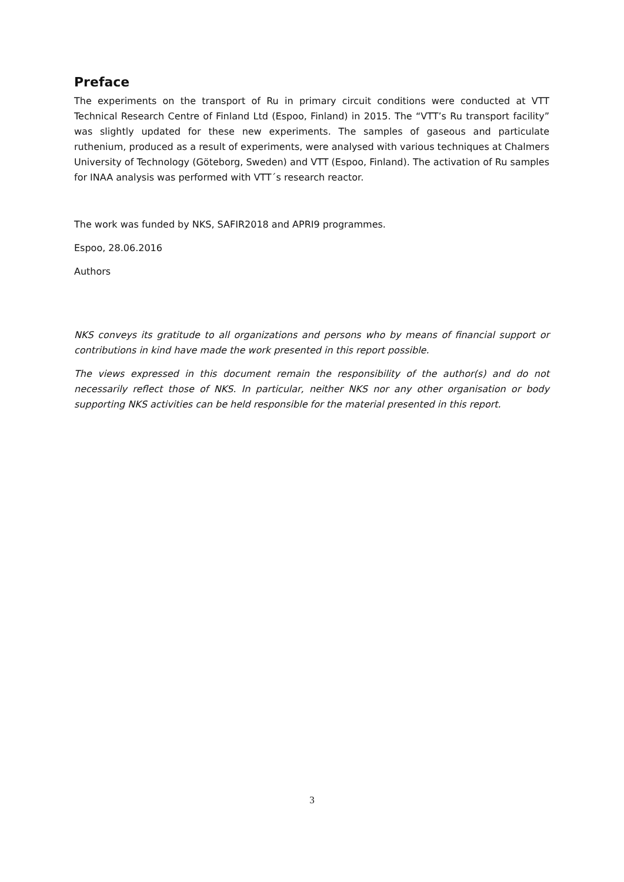Preface
The experiments on the transport of Ru in primary circuit conditions were conducted at VTT Technical Research Centre of Finland Ltd (Espoo, Finland) in 2015. The “VTT’s Ru transport facility” was slightly updated for these new experiments. The samples of gaseous and particulate ruthenium, produced as a result of experiments, were analysed with various techniques at Chalmers University of Technology (Göteborg, Sweden) and VTT (Espoo, Finland). The activation of Ru samples for INAA analysis was performed with VTT´s research reactor.
The work was funded by NKS, SAFIR2018 and APRI9 programmes.
Espoo, 28.06.2016
Authors
NKS conveys its gratitude to all organizations and persons who by means of financial support or contributions in kind have made the work presented in this report possible.
The views expressed in this document remain the responsibility of the author(s) and do not necessarily reflect those of NKS. In particular, neither NKS nor any other organisation or body supporting NKS activities can be held responsible for the material presented in this report.
3